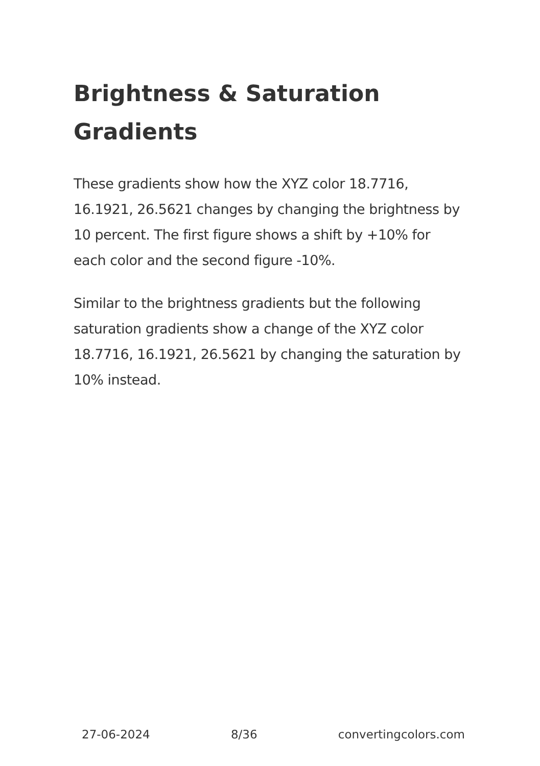Brightness & Saturation Gradients
These gradients show how the XYZ color 18.7716, 16.1921, 26.5621 changes by changing the brightness by 10 percent. The first figure shows a shift by +10% for each color and the second figure -10%.
Similar to the brightness gradients but the following saturation gradients show a change of the XYZ color 18.7716, 16.1921, 26.5621 by changing the saturation by 10% instead.
27-06-2024 8/36 convertingcolors.com